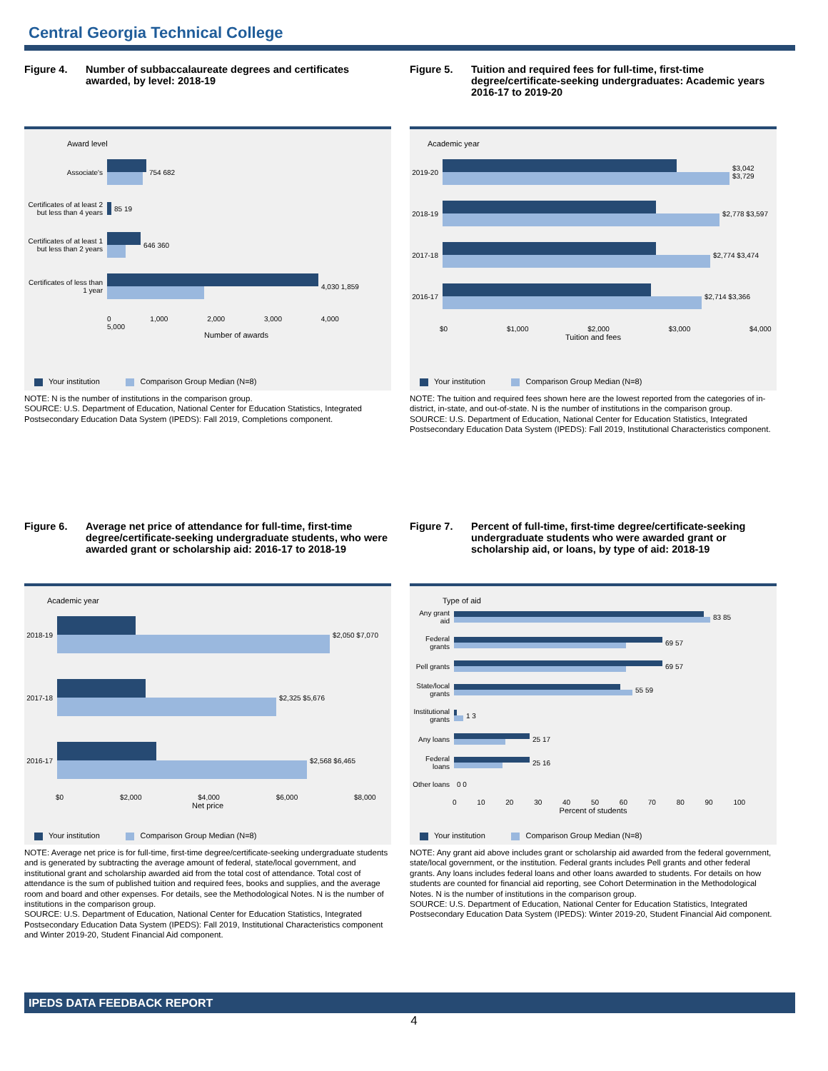Central Georgia Technical College
Figure 4. Number of subbaccalaureate degrees and certificates awarded, by level: 2018-19
Award level
Associate's 754 682
Certificates of at least 2 but less than 4 years
85 19
Certificates of at least 1 but less than 2 years
646 360
Certificates of less than 1 year
4,030 1,859
0 1,000 2,000 3,000 4,000 5,000
Number of awards
Your institution Comparison Group Median (N=8)
NOTE: N is the number of institutions in the comparison group.
SOURCE: U.S. Department of Education, National Center for Education Statistics, Integrated Postsecondary Education Data System (IPEDS): Fall 2019, Completions component.
Figure 5. Tuition and required fees for full-time, first-time degree/certificate-seeking undergraduates: Academic years 2016-17 to 2019-20
Academic year
2019-20
$3,042 $3,729
2018-19
$2,778 $3,597
2017-18
$2,774 $3,474
2016-17
$2,714 $3,366
$0 $1,000 $2,000 $3,000 $4,000
Tuition and fees
Your institution Comparison Group Median (N=8)
NOTE: The tuition and required fees shown here are the lowest reported from the categories of in-district, in-state, and out-of-state. N is the number of institutions in the comparison group.
SOURCE: U.S. Department of Education, National Center for Education Statistics, Integrated Postsecondary Education Data System (IPEDS): Fall 2019, Institutional Characteristics component.
Figure 6. Average net price of attendance for full-time, first-time degree/certificate-seeking undergraduate students, who were awarded grant or scholarship aid: 2016-17 to 2018-19
Academic year
2018-19
$2,050 $7,070
2017-18
$2,325 $5,676
2016-17
$2,568 $6,465
$0 $2,000 $4,000 $6,000 $8,000
Net price
Your institution Comparison Group Median (N=8)
NOTE: Average net price is for full-time, first-time degree/certificate-seeking undergraduate students and is generated by subtracting the average amount of federal, state/local government, and institutional grant and scholarship awarded aid from the total cost of attendance. Total cost of attendance is the sum of published tuition and required fees, books and supplies, and the average room and board and other expenses. For details, see the Methodological Notes. N is the number of institutions in the comparison group.
SOURCE: U.S. Department of Education, National Center for Education Statistics, Integrated Postsecondary Education Data System (IPEDS): Fall 2019, Institutional Characteristics component and Winter 2019-20, Student Financial Aid component.
Figure 7. Percent of full-time, first-time degree/certificate-seeking undergraduate students who were awarded grant or scholarship aid, or loans, by type of aid: 2018-19
Type of aid
Any grant aid
83 85
Federal grants
69 57
Pell grants
69 57
State/local grants
55 59
Institutional grants
1 3
Any loans 25 17
Federal loans
25 16
Other loans
0 0
0 10 20 30 40 50 60 70 80 90 100
Percent of students
Your institution Comparison Group Median (N=8)
NOTE: Any grant aid above includes grant or scholarship aid awarded from the federal government, state/local government, or the institution. Federal grants includes Pell grants and other federal grants. Any loans includes federal loans and other loans awarded to students. For details on how students are counted for financial aid reporting, see Cohort Determination in the Methodological Notes. N is the number of institutions in the comparison group.
SOURCE: U.S. Department of Education, National Center for Education Statistics, Integrated Postsecondary Education Data System (IPEDS): Winter 2019-20, Student Financial Aid component.
IPEDS DATA FEEDBACK REPORT
4